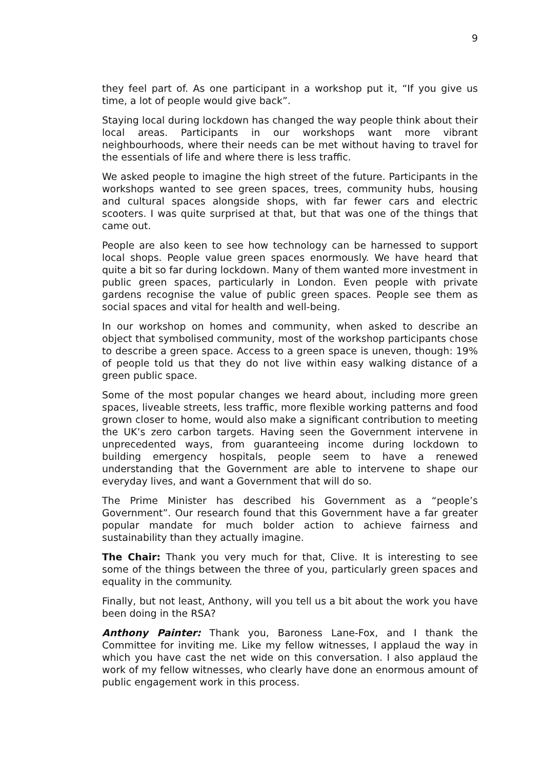9
they feel part of. As one participant in a workshop put it, “If you give us time, a lot of people would give back”.
Staying local during lockdown has changed the way people think about their local areas. Participants in our workshops want more vibrant neighbourhoods, where their needs can be met without having to travel for the essentials of life and where there is less traffic.
We asked people to imagine the high street of the future. Participants in the workshops wanted to see green spaces, trees, community hubs, housing and cultural spaces alongside shops, with far fewer cars and electric scooters. I was quite surprised at that, but that was one of the things that came out.
People are also keen to see how technology can be harnessed to support local shops. People value green spaces enormously. We have heard that quite a bit so far during lockdown. Many of them wanted more investment in public green spaces, particularly in London. Even people with private gardens recognise the value of public green spaces. People see them as social spaces and vital for health and well-being.
In our workshop on homes and community, when asked to describe an object that symbolised community, most of the workshop participants chose to describe a green space. Access to a green space is uneven, though: 19% of people told us that they do not live within easy walking distance of a green public space.
Some of the most popular changes we heard about, including more green spaces, liveable streets, less traffic, more flexible working patterns and food grown closer to home, would also make a significant contribution to meeting the UK’s zero carbon targets. Having seen the Government intervene in unprecedented ways, from guaranteeing income during lockdown to building emergency hospitals, people seem to have a renewed understanding that the Government are able to intervene to shape our everyday lives, and want a Government that will do so.
The Prime Minister has described his Government as a “people’s Government”. Our research found that this Government have a far greater popular mandate for much bolder action to achieve fairness and sustainability than they actually imagine.
The Chair: Thank you very much for that, Clive. It is interesting to see some of the things between the three of you, particularly green spaces and equality in the community.
Finally, but not least, Anthony, will you tell us a bit about the work you have been doing in the RSA?
Anthony Painter: Thank you, Baroness Lane-Fox, and I thank the Committee for inviting me. Like my fellow witnesses, I applaud the way in which you have cast the net wide on this conversation. I also applaud the work of my fellow witnesses, who clearly have done an enormous amount of public engagement work in this process.